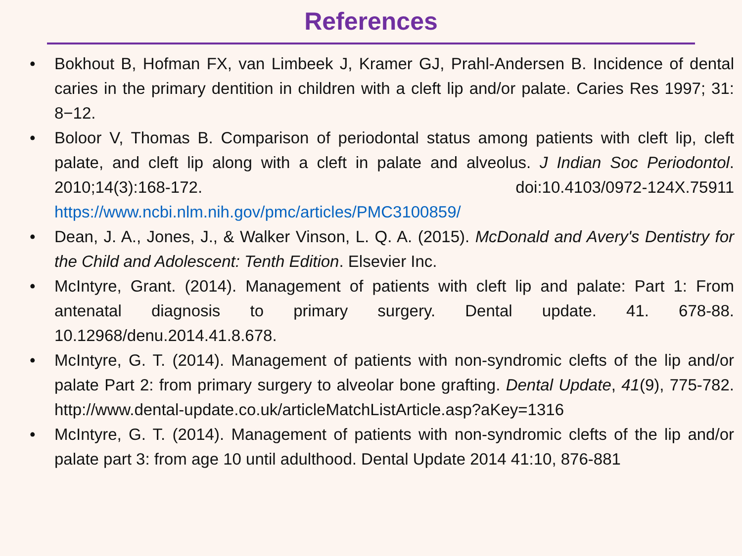References
• Bokhout B, Hofman FX, van Limbeek J, Kramer GJ, Prahl-Andersen B. Incidence of dental caries in the primary dentition in children with a cleft lip and/or palate. Caries Res 1997; 31: 8−12.
• Boloor V, Thomas B. Comparison of periodontal status among patients with cleft lip, cleft palate, and cleft lip along with a cleft in palate and alveolus. J Indian Soc Periodontol. 2010;14(3):168-172. doi:10.4103/0972-124X.75911 https://www.ncbi.nlm.nih.gov/pmc/articles/PMC3100859/
• Dean, J. A., Jones, J., & Walker Vinson, L. Q. A. (2015). McDonald and Avery's Dentistry for the Child and Adolescent: Tenth Edition. Elsevier Inc.
• McIntyre, Grant. (2014). Management of patients with cleft lip and palate: Part 1: From antenatal diagnosis to primary surgery. Dental update. 41. 678-88. 10.12968/denu.2014.41.8.678.
• McIntyre, G. T. (2014). Management of patients with non-syndromic clefts of the lip and/or palate Part 2: from primary surgery to alveolar bone grafting. Dental Update, 41(9), 775-782. http://www.dental-update.co.uk/articleMatchListArticle.asp?aKey=1316
• McIntyre, G. T. (2014). Management of patients with non-syndromic clefts of the lip and/or palate part 3: from age 10 until adulthood. Dental Update 2014 41:10, 876-881